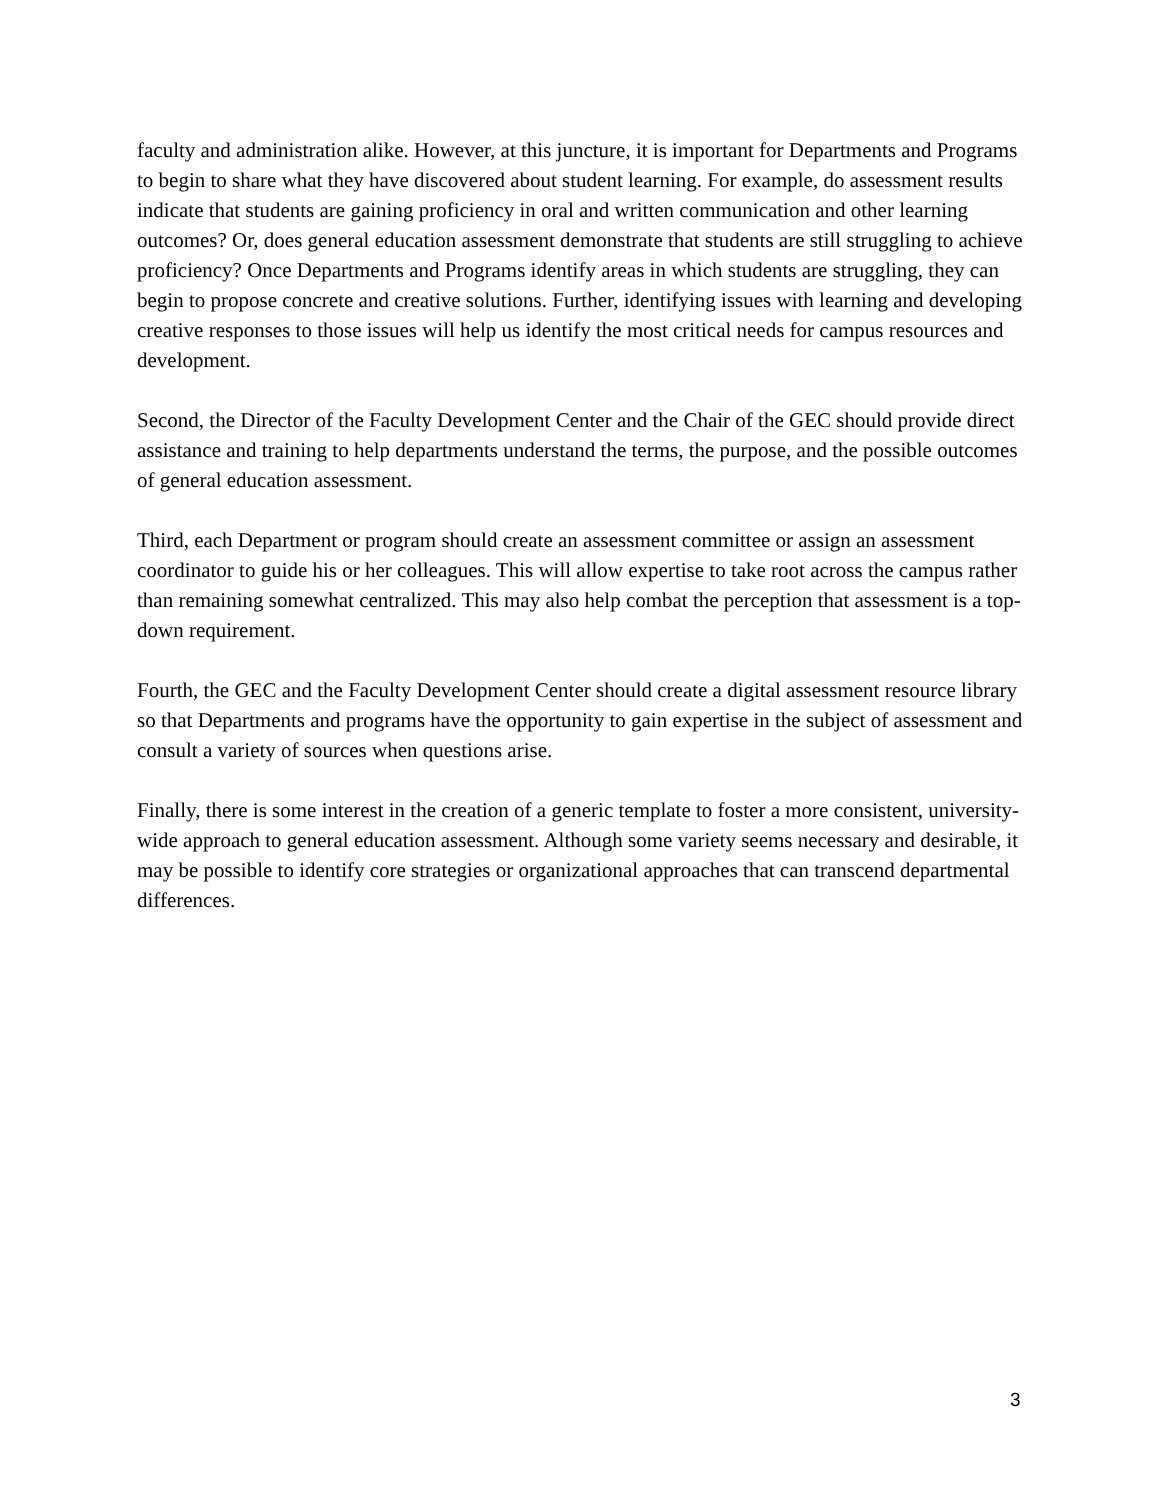faculty and administration alike. However, at this juncture, it is important for Departments and Programs to begin to share what they have discovered about student learning. For example, do assessment results indicate that students are gaining proficiency in oral and written communication and other learning outcomes? Or, does general education assessment demonstrate that students are still struggling to achieve proficiency? Once Departments and Programs identify areas in which students are struggling, they can begin to propose concrete and creative solutions. Further, identifying issues with learning and developing creative responses to those issues will help us identify the most critical needs for campus resources and development.
Second, the Director of the Faculty Development Center and the Chair of the GEC should provide direct assistance and training to help departments understand the terms, the purpose, and the possible outcomes of general education assessment.
Third, each Department or program should create an assessment committee or assign an assessment coordinator to guide his or her colleagues. This will allow expertise to take root across the campus rather than remaining somewhat centralized. This may also help combat the perception that assessment is a top-down requirement.
Fourth, the GEC and the Faculty Development Center should create a digital assessment resource library so that Departments and programs have the opportunity to gain expertise in the subject of assessment and consult a variety of sources when questions arise.
Finally, there is some interest in the creation of a generic template to foster a more consistent, university-wide approach to general education assessment. Although some variety seems necessary and desirable, it may be possible to identify core strategies or organizational approaches that can transcend departmental differences.
3